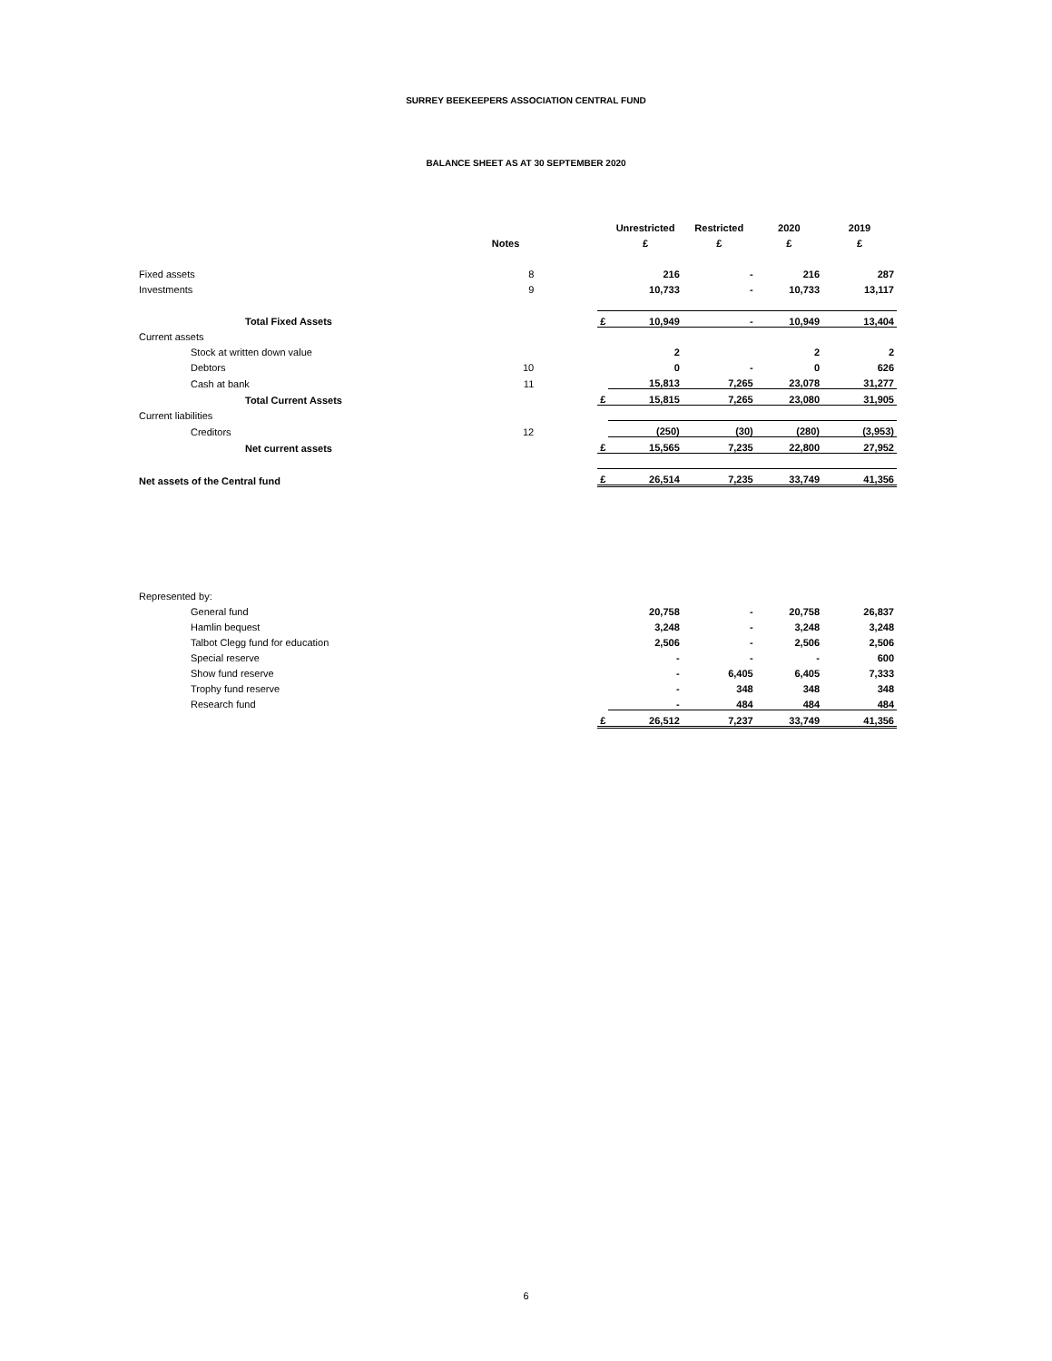SURREY BEEKEEPERS ASSOCIATION CENTRAL FUND
BALANCE SHEET AS AT 30 SEPTEMBER 2020
| | | | | Unrestricted | Restricted | 2020 | 2019 |
| | Notes | | | £ | £ | £ | £ |
| Fixed assets | 8 | | | 216 | - | 216 | 287 |
| Investments | 9 | | | 10,733 | - | 10,733 | 13,117 |
| Total Fixed Assets | | | £ | 10,949 | - | 10,949 | 13,404 |
| Current assets | | | | | | | |
| Stock at written down value | | | | 2 | | 2 | 2 |
| Debtors | 10 | | | 0 | - | 0 | 626 |
| Cash at bank | 11 | | | 15,813 | 7,265 | 23,078 | 31,277 |
| Total Current Assets | | | £ | 15,815 | 7,265 | 23,080 | 31,905 |
| Current liabilities | | | | | | | |
| Creditors | 12 | | | (250) | (30) | (280) | (3,953) |
| Net current assets | | | £ | 15,565 | 7,235 | 22,800 | 27,952 |
| Net assets of the Central fund | | | £ | 26,514 | 7,235 | 33,749 | 41,356 |
| Represented by: | | | | | | | |
| General fund | | | | 20,758 | - | 20,758 | 26,837 |
| Hamlin bequest | | | | 3,248 | - | 3,248 | 3,248 |
| Talbot Clegg fund for education | | | | 2,506 | - | 2,506 | 2,506 |
| Special reserve | | | | - | - | - | 600 |
| Show fund reserve | | | | - | 6,405 | 6,405 | 7,333 |
| Trophy fund reserve | | | | - | 348 | 348 | 348 |
| Research fund | | | | - | 484 | 484 | 484 |
| | | | £ | 26,512 | 7,237 | 33,749 | 41,356 |
6